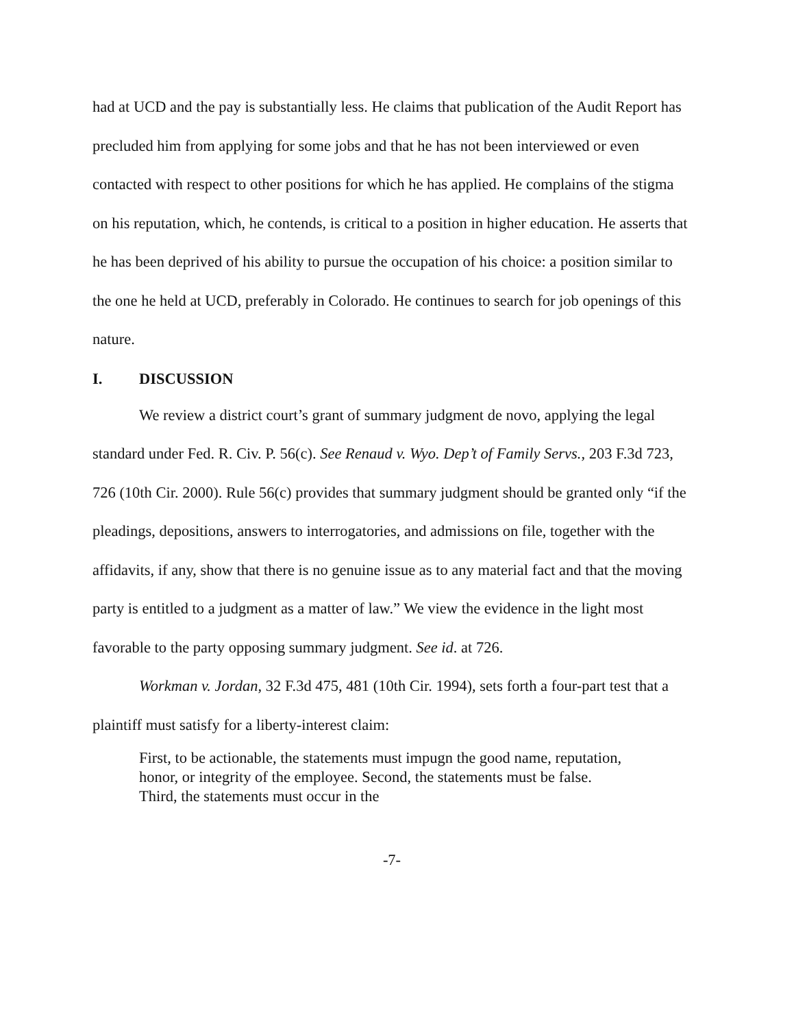had at UCD and the pay is substantially less. He claims that publication of the Audit Report has precluded him from applying for some jobs and that he has not been interviewed or even contacted with respect to other positions for which he has applied. He complains of the stigma on his reputation, which, he contends, is critical to a position in higher education. He asserts that he has been deprived of his ability to pursue the occupation of his choice: a position similar to the one he held at UCD, preferably in Colorado. He continues to search for job openings of this nature.
I. DISCUSSION
We review a district court’s grant of summary judgment de novo, applying the legal standard under Fed. R. Civ. P. 56(c). See Renaud v. Wyo. Dep’t of Family Servs., 203 F.3d 723, 726 (10th Cir. 2000). Rule 56(c) provides that summary judgment should be granted only “if the pleadings, depositions, answers to interrogatories, and admissions on file, together with the affidavits, if any, show that there is no genuine issue as to any material fact and that the moving party is entitled to a judgment as a matter of law.” We view the evidence in the light most favorable to the party opposing summary judgment. See id. at 726.
Workman v. Jordan, 32 F.3d 475, 481 (10th Cir. 1994), sets forth a four-part test that a plaintiff must satisfy for a liberty-interest claim:
First, to be actionable, the statements must impugn the good name, reputation, honor, or integrity of the employee. Second, the statements must be false. Third, the statements must occur in the
-7-